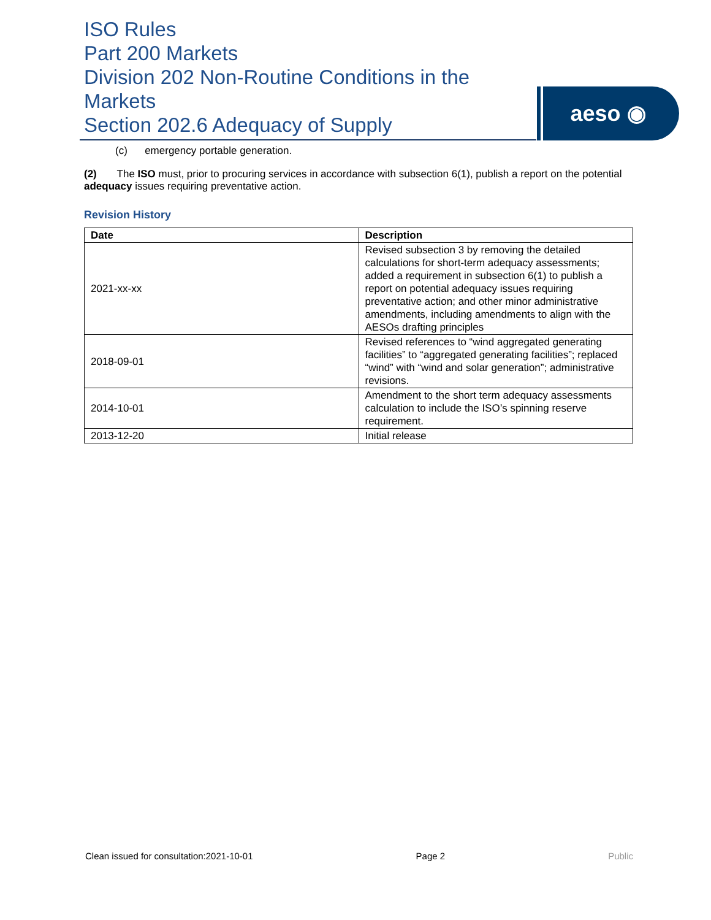ISO Rules
Part 200 Markets
Division 202 Non-Routine Conditions in the Markets
Section 202.6 Adequacy of Supply
aeso ◉
(c) emergency portable generation.
(2) The ISO must, prior to procuring services in accordance with subsection 6(1), publish a report on the potential adequacy issues requiring preventative action.
Revision History
| Date | Description |
| --- | --- |
| 2021-xx-xx | Revised subsection 3 by removing the detailed calculations for short-term adequacy assessments; added a requirement in subsection 6(1) to publish a report on potential adequacy issues requiring preventative action; and other minor administrative amendments, including amendments to align with the AESOs drafting principles |
| 2018-09-01 | Revised references to “wind aggregated generating facilities” to “aggregated generating facilities”; replaced “wind” with “wind and solar generation”; administrative revisions. |
| 2014-10-01 | Amendment to the short term adequacy assessments calculation to include the ISO’s spinning reserve requirement. |
| 2013-12-20 | Initial release |
Clean issued for consultation:2021-10-01 Page 2 Public